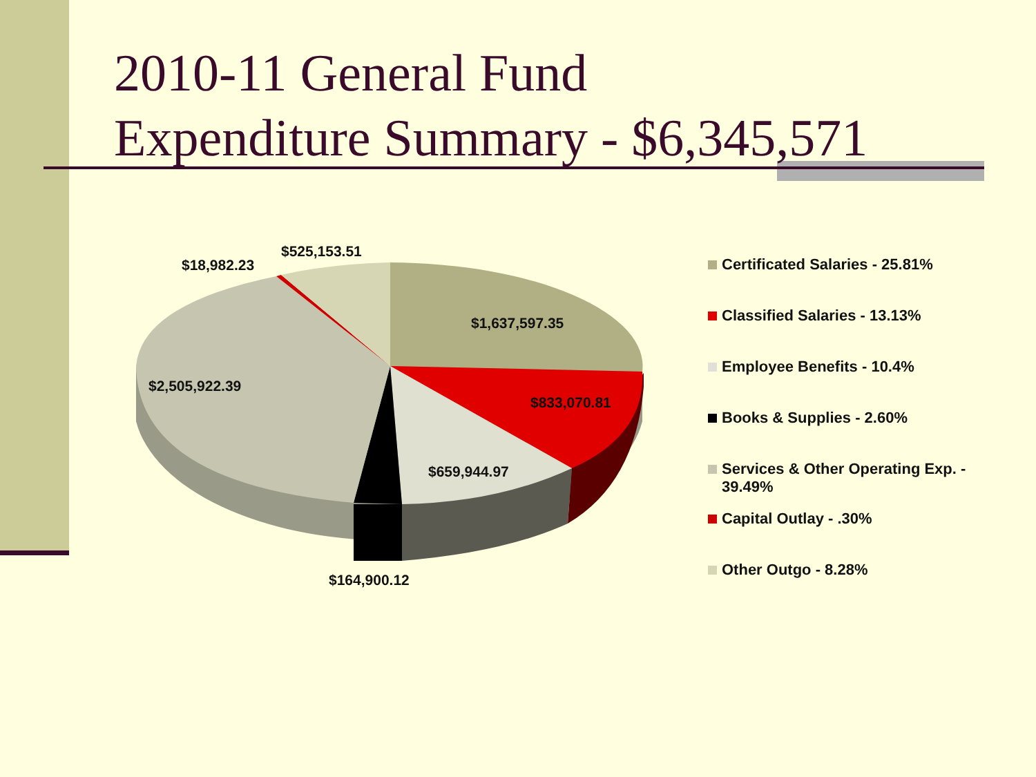2010-11 General Fund
Expenditure Summary - $6,345,571
$525,153.51
$18,982.23
$1,637,597.35
$2,505,922.39
$833,070.81
$659,944.97
$164,900.12
Certificated Salaries - 25.81%
Classified Salaries - 13.13%
Employee Benefits - 10.4%
Books & Supplies - 2.60%
Services & Other Operating Exp. - 39.49%
Capital Outlay - .30%
Other Outgo - 8.28%